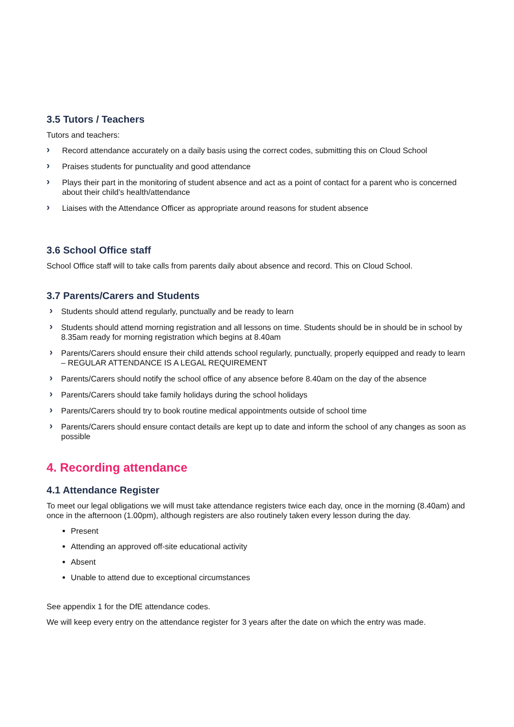3.5 Tutors / Teachers
Tutors and teachers:
› Record attendance accurately on a daily basis using the correct codes, submitting this on Cloud School
› Praises students for punctuality and good attendance
› Plays their part in the monitoring of student absence and act as a point of contact for a parent who is concerned about their child’s health/attendance
› Liaises with the Attendance Officer as appropriate around reasons for student absence
3.6 School Office staff
School Office staff will to take calls from parents daily about absence and record. This on Cloud School.
3.7 Parents/Carers and Students
› Students should attend regularly, punctually and be ready to learn
› Students should attend morning registration and all lessons on time. Students should be in should be in school by 8.35am ready for morning registration which begins at 8.40am
› Parents/Carers should ensure their child attends school regularly, punctually, properly equipped and ready to learn – REGULAR ATTENDANCE IS A LEGAL REQUIREMENT
› Parents/Carers should notify the school office of any absence before 8.40am on the day of the absence
› Parents/Carers should take family holidays during the school holidays
› Parents/Carers should try to book routine medical appointments outside of school time
› Parents/Carers should ensure contact details are kept up to date and inform the school of any changes as soon as possible
4. Recording attendance
4.1 Attendance Register
To meet our legal obligations we will must take attendance registers twice each day, once in the morning (8.40am) and once in the afternoon (1.00pm), although registers are also routinely taken every lesson during the day.
Present
Attending an approved off-site educational activity
Absent
Unable to attend due to exceptional circumstances
See appendix 1 for the DfE attendance codes.
We will keep every entry on the attendance register for 3 years after the date on which the entry was made.